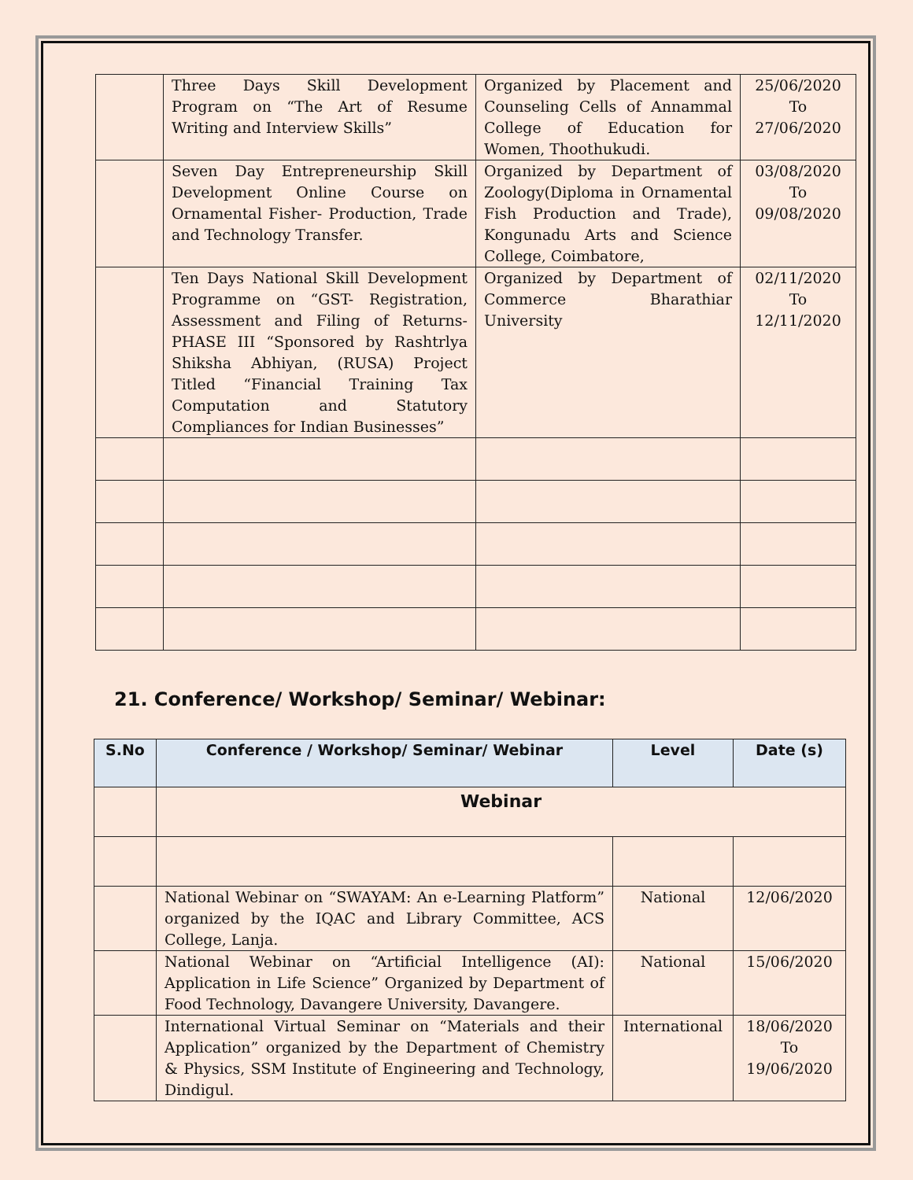| | Three Days Skill Development Program on “The Art of Resume Writing and Interview Skills” | Organized by Placement and Counseling Cells of Annammal College of Education for Women, Thoothukudi. | 25/06/2020 To 27/06/2020 |
| | Seven Day Entrepreneurship Skill Development Online Course on Ornamental Fisher- Production, Trade and Technology Transfer. | Organized by Department of Zoology(Diploma in Ornamental Fish Production and Trade), Kongunadu Arts and Science College, Coimbatore, | 03/08/2020 To 09/08/2020 |
| | Ten Days National Skill Development Programme on “GST- Registration, Assessment and Filing of Returns-PHASE III “Sponsored by Rashtrlya Shiksha Abhiyan, (RUSA) Project Titled “Financial Training Tax Computation and Statutory Compliances for Indian Businesses” | Organized by Department of Commerce Bharathiar University | 02/11/2020 To 12/11/2020 |
21. Conference/ Workshop/ Seminar/ Webinar:
| S.No | Conference / Workshop/ Seminar/ Webinar | Level | Date (s) |
| --- | --- | --- | --- |
| | Webinar | | |
| | National Webinar on “SWAYAM: An e-Learning Platform” organized by the IQAC and Library Committee, ACS College, Lanja. | National | 12/06/2020 |
| | National Webinar on “Artificial Intelligence (AI): Application in Life Science” Organized by Department of Food Technology, Davangere University, Davangere. | National | 15/06/2020 |
| | International Virtual Seminar on “Materials and their Application” organized by the Department of Chemistry & Physics, SSM Institute of Engineering and Technology, Dindigul. | International | 18/06/2020 To 19/06/2020 |